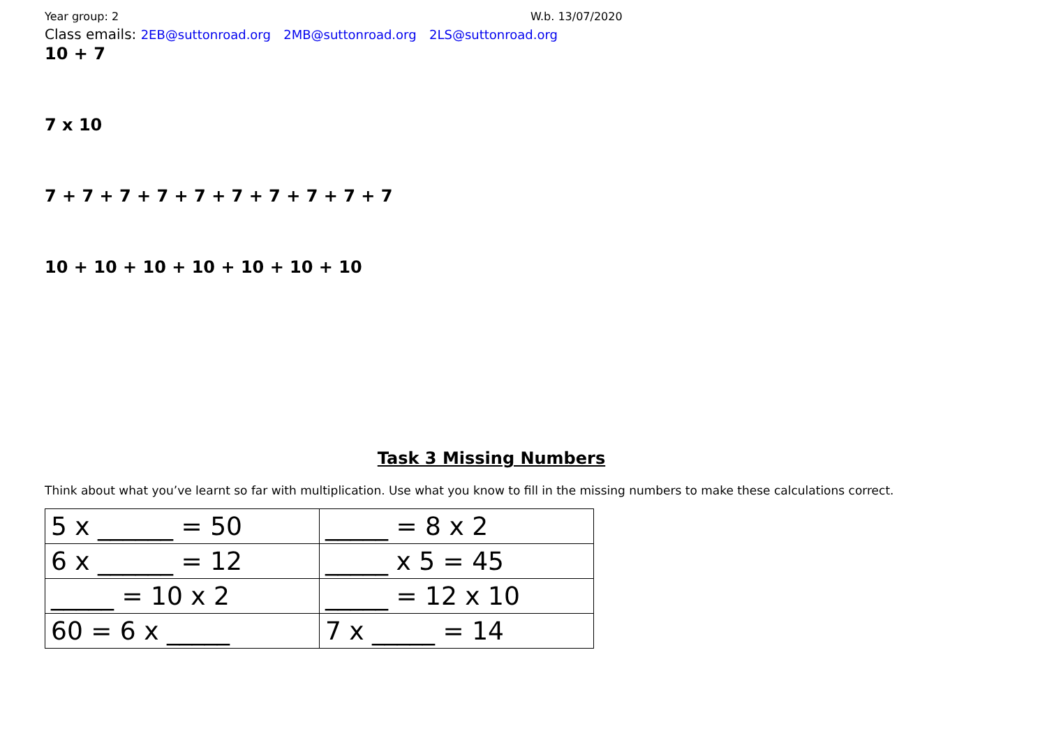Year group: 2 W.b. 13/07/2020
Class emails: 2EB@suttonroad.org 2MB@suttonroad.org 2LS@suttonroad.org
10 + 7
7 x 10
7 + 7 + 7 + 7 + 7 + 7 + 7 + 7 + 7 + 7
10 + 10 + 10 + 10 + 10 + 10 + 10
Task 3 Missing Numbers
Think about what you’ve learnt so far with multiplication. Use what you know to fill in the missing numbers to make these calculations correct.
| 5 x ______ = 50 | _____ = 8 x 2 |
| 6 x ______ = 12 | _____ x 5 = 45 |
| _____ = 10 x 2 | _____ = 12 x 10 |
| 60 = 6 x _____ | 7 x _____ = 14 |